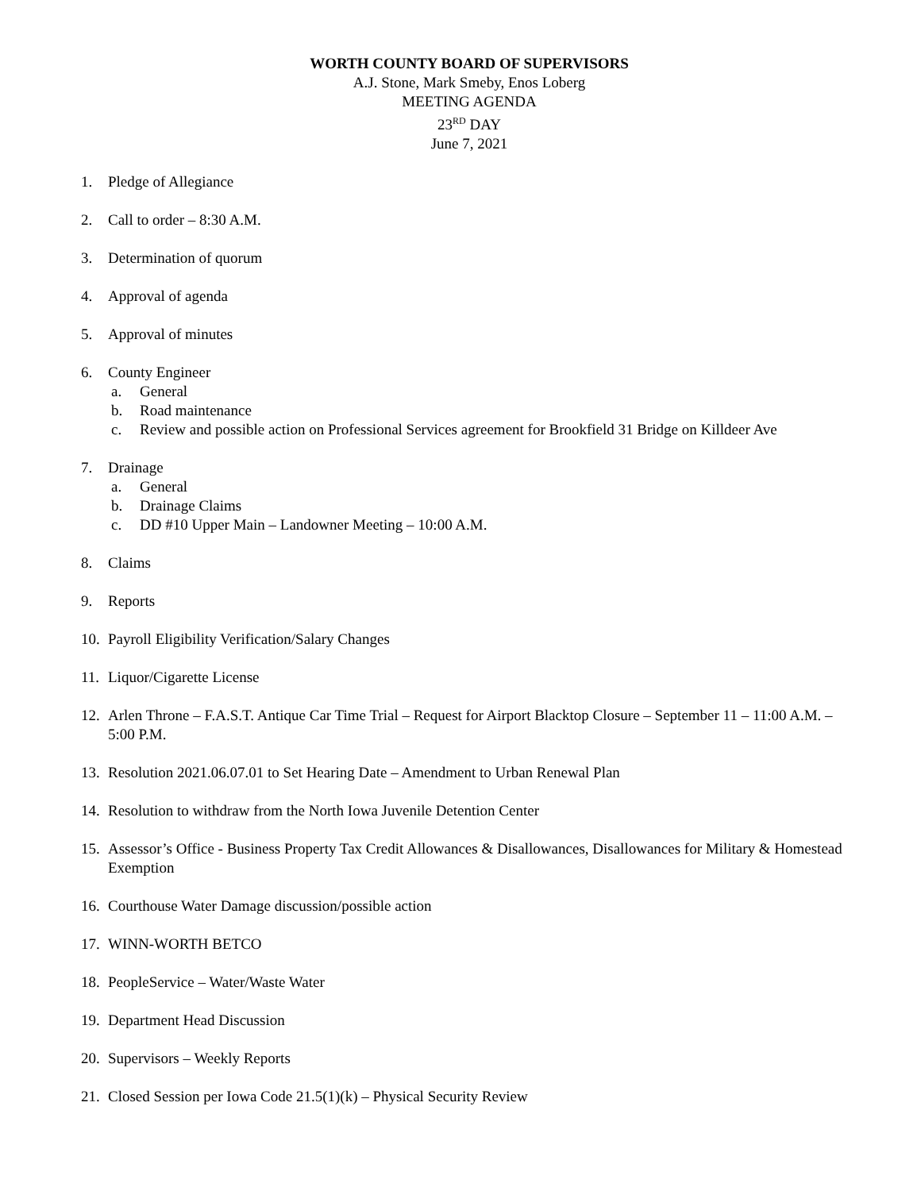WORTH COUNTY BOARD OF SUPERVISORS
A.J. Stone, Mark Smeby, Enos Loberg
MEETING AGENDA
23<sup>RD</sup> DAY
June 7, 2021
1. Pledge of Allegiance
2. Call to order – 8:30 A.M.
3. Determination of quorum
4. Approval of agenda
5. Approval of minutes
6. County Engineer
a. General
b. Road maintenance
c. Review and possible action on Professional Services agreement for Brookfield 31 Bridge on Killdeer Ave
7. Drainage
a. General
b. Drainage Claims
c. DD #10 Upper Main – Landowner Meeting – 10:00 A.M.
8. Claims
9. Reports
10. Payroll Eligibility Verification/Salary Changes
11. Liquor/Cigarette License
12. Arlen Throne – F.A.S.T. Antique Car Time Trial – Request for Airport Blacktop Closure – September 11 – 11:00 A.M. – 5:00 P.M.
13. Resolution 2021.06.07.01 to Set Hearing Date – Amendment to Urban Renewal Plan
14. Resolution to withdraw from the North Iowa Juvenile Detention Center
15. Assessor’s Office - Business Property Tax Credit Allowances & Disallowances, Disallowances for Military & Homestead Exemption
16. Courthouse Water Damage discussion/possible action
17. WINN-WORTH BETCO
18. PeopleService – Water/Waste Water
19. Department Head Discussion
20. Supervisors – Weekly Reports
21. Closed Session per Iowa Code 21.5(1)(k) – Physical Security Review